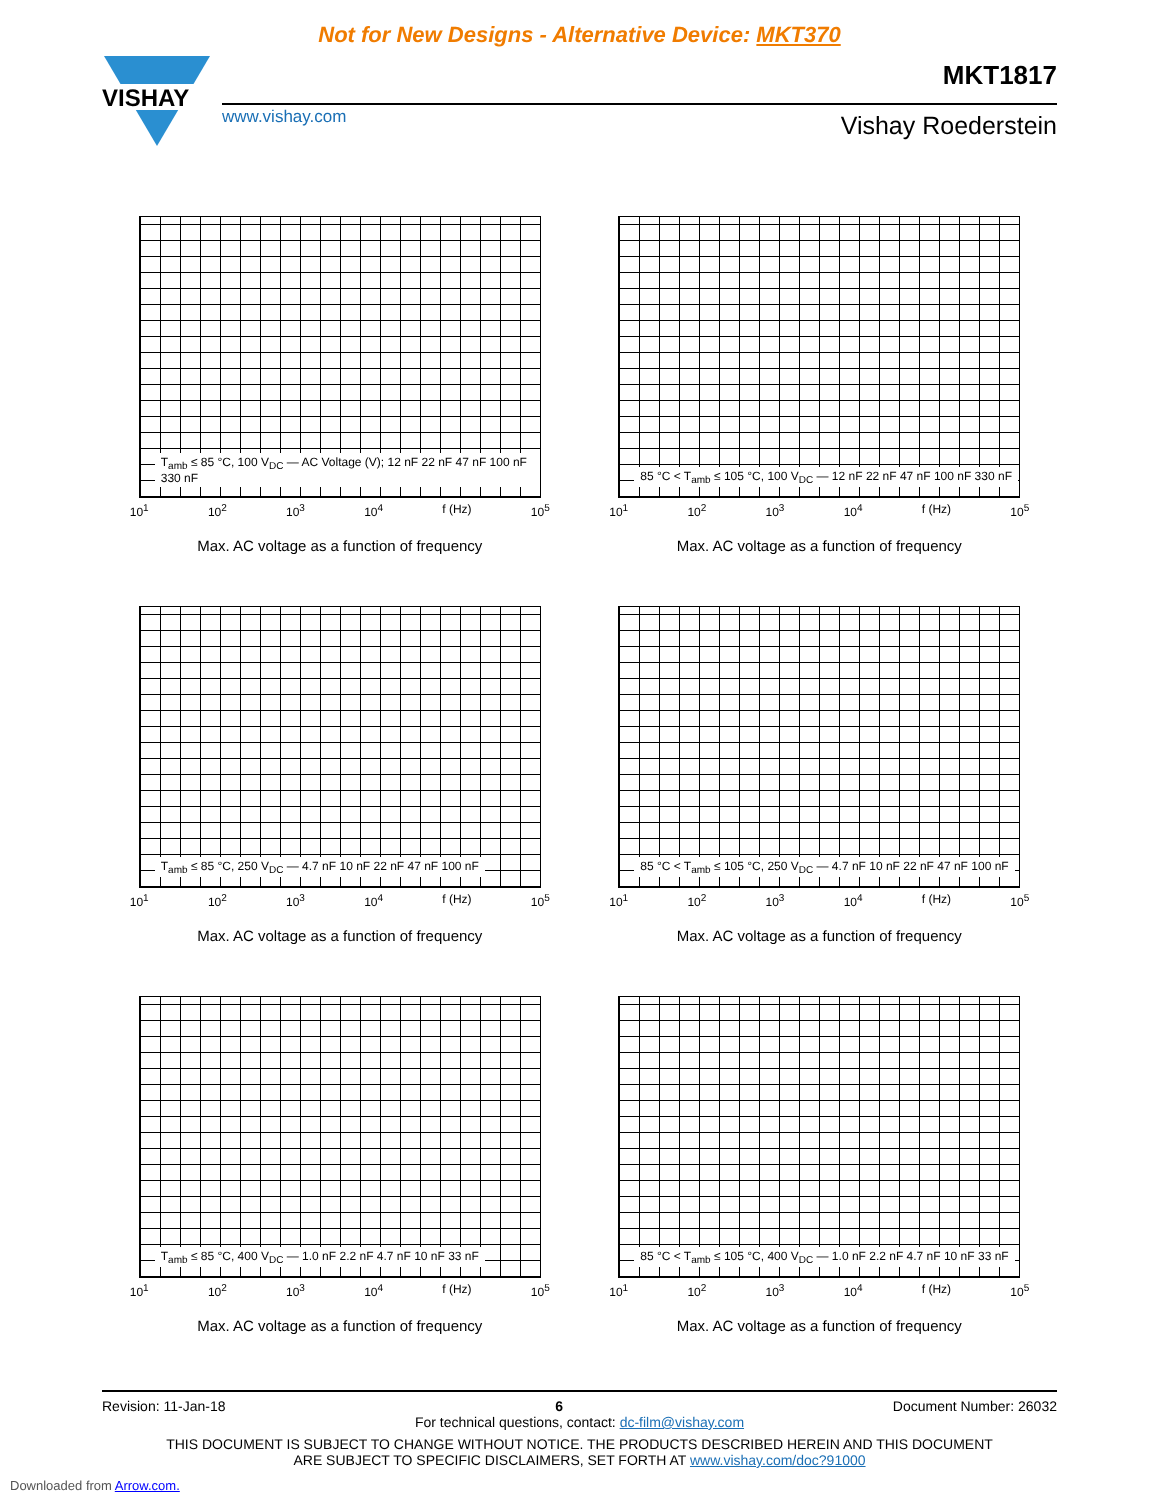Not for New Designs - Alternative Device: MKT370
MKT1817
VISHAY
www.vishay.com
Vishay Roederstein
T<sub>amb</sub> ≤ 85 °C, 100 V<sub>DC</sub> — AC Voltage (V); 12 nF 22 nF 47 nF 100 nF 330 nF
10<sup>1</sup> 10<sup>2</sup> 10<sup>3</sup> 10<sup>4</sup> f (Hz) 10<sup>5</sup>
Max. AC voltage as a function of frequency
85 °C < T<sub>amb</sub> ≤ 105 °C, 100 V<sub>DC</sub> — 12 nF 22 nF 47 nF 100 nF 330 nF
10<sup>1</sup> 10<sup>2</sup> 10<sup>3</sup> 10<sup>4</sup> f (Hz) 10<sup>5</sup>
Max. AC voltage as a function of frequency
T<sub>amb</sub> ≤ 85 °C, 250 V<sub>DC</sub> — 4.7 nF 10 nF 22 nF 47 nF 100 nF
10<sup>1</sup> 10<sup>2</sup> 10<sup>3</sup> 10<sup>4</sup> f (Hz) 10<sup>5</sup>
Max. AC voltage as a function of frequency
85 °C < T<sub>amb</sub> ≤ 105 °C, 250 V<sub>DC</sub> — 4.7 nF 10 nF 22 nF 47 nF 100 nF
10<sup>1</sup> 10<sup>2</sup> 10<sup>3</sup> 10<sup>4</sup> f (Hz) 10<sup>5</sup>
Max. AC voltage as a function of frequency
T<sub>amb</sub> ≤ 85 °C, 400 V<sub>DC</sub> — 1.0 nF 2.2 nF 4.7 nF 10 nF 33 nF
10<sup>1</sup> 10<sup>2</sup> 10<sup>3</sup> 10<sup>4</sup> f (Hz) 10<sup>5</sup>
Max. AC voltage as a function of frequency
85 °C < T<sub>amb</sub> ≤ 105 °C, 400 V<sub>DC</sub> — 1.0 nF 2.2 nF 4.7 nF 10 nF 33 nF
10<sup>1</sup> 10<sup>2</sup> 10<sup>3</sup> 10<sup>4</sup> f (Hz) 10<sup>5</sup>
Max. AC voltage as a function of frequency
Revision: 11-Jan-18 6 Document Number: 26032
For technical questions, contact: dc-film@vishay.com
THIS DOCUMENT IS SUBJECT TO CHANGE WITHOUT NOTICE. THE PRODUCTS DESCRIBED HEREIN AND THIS DOCUMENT
ARE SUBJECT TO SPECIFIC DISCLAIMERS, SET FORTH AT www.vishay.com/doc?91000
Downloaded from Arrow.com.